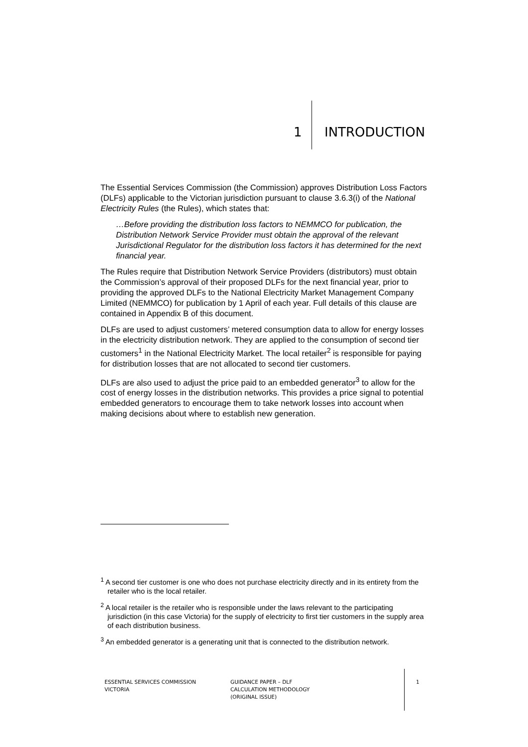1 INTRODUCTION
The Essential Services Commission (the Commission) approves Distribution Loss Factors (DLFs) applicable to the Victorian jurisdiction pursuant to clause 3.6.3(i) of the National Electricity Rules (the Rules), which states that:
…Before providing the distribution loss factors to NEMMCO for publication, the Distribution Network Service Provider must obtain the approval of the relevant Jurisdictional Regulator for the distribution loss factors it has determined for the next financial year.
The Rules require that Distribution Network Service Providers (distributors) must obtain the Commission’s approval of their proposed DLFs for the next financial year, prior to providing the approved DLFs to the National Electricity Market Management Company Limited (NEMMCO) for publication by 1 April of each year. Full details of this clause are contained in Appendix B of this document.
DLFs are used to adjust customers’ metered consumption data to allow for energy losses in the electricity distribution network. They are applied to the consumption of second tier customers<sup>1</sup> in the National Electricity Market. The local retailer<sup>2</sup> is responsible for paying for distribution losses that are not allocated to second tier customers.
DLFs are also used to adjust the price paid to an embedded generator<sup>3</sup> to allow for the cost of energy losses in the distribution networks. This provides a price signal to potential embedded generators to encourage them to take network losses into account when making decisions about where to establish new generation.
<sup>1</sup> A second tier customer is one who does not purchase electricity directly and in its entirety from the retailer who is the local retailer.
<sup>2</sup> A local retailer is the retailer who is responsible under the laws relevant to the participating jurisdiction (in this case Victoria) for the supply of electricity to first tier customers in the supply area of each distribution business.
<sup>3</sup> An embedded generator is a generating unit that is connected to the distribution network.
ESSENTIAL SERVICES COMMISSION
VICTORIA
GUIDANCE PAPER – DLF
CALCULATION METHODOLOGY
(ORIGINAL ISSUE)
1